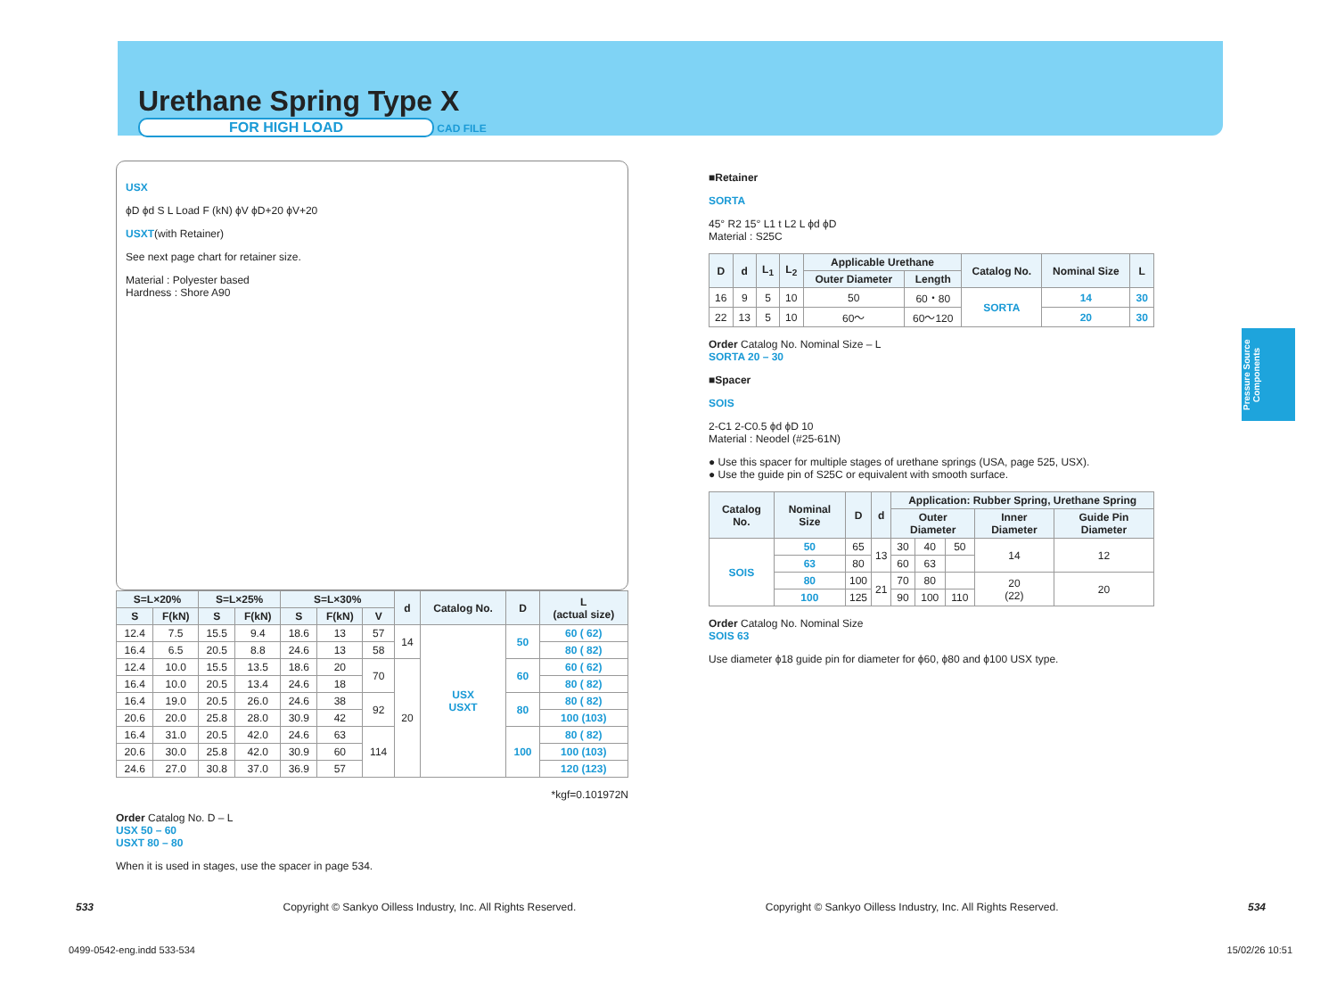Pressure Source Components
Urethane Spring Type X
FOR HIGH LOAD CAD FILE
USX
ϕD ϕd S L Load F (kN) ϕV ϕD+20 ϕV+20
USXT(with Retainer)
See next page chart for retainer size.
Material : Polyester based
Hardness : Shore A90
| S=L×20% | | S=L×25% | | S=L×30% | | | d | Catalog No. | D | L (actual size) |
| --- | --- | --- | --- | --- | --- | --- | --- | --- | --- | --- |
| S | F(kN) | S | F(kN) | S | F(kN) | V | | | | |
| 12.4 | 7.5 | 15.5 | 9.4 | 18.6 | 13 | 57 | 14 | USX USXT | 50 | 60 ( 62) |
| 16.4 | 6.5 | 20.5 | 8.8 | 24.6 | 13 | 58 | | | | 80 ( 82) |
| 12.4 | 10.0 | 15.5 | 13.5 | 18.6 | 20 | 70 | 20 | | 60 | 60 ( 62) |
| 16.4 | 10.0 | 20.5 | 13.4 | 24.6 | 18 | | | | | 80 ( 82) |
| 16.4 | 19.0 | 20.5 | 26.0 | 24.6 | 38 | 92 | | | 80 | 80 ( 82) |
| 20.6 | 20.0 | 25.8 | 28.0 | 30.9 | 42 | | | | | 100 (103) |
| 16.4 | 31.0 | 20.5 | 42.0 | 24.6 | 63 | 114 | | | 100 | 80 ( 82) |
| 20.6 | 30.0 | 25.8 | 42.0 | 30.9 | 60 | | | | | 100 (103) |
| 24.6 | 27.0 | 30.8 | 37.0 | 36.9 | 57 | | | | | 120 (123) |
*kgf=0.101972N
Order Catalog No. D – L
USX 50 – 60
USXT 80 – 80
When it is used in stages, use the spacer in page 534.
■Retainer
SORTA
45° R2 15° L1 t L2 L ϕd ϕD
Material : S25C
| D | d | L<sub>1</sub> | L<sub>2</sub> | Applicable Urethane | | Catalog No. | Nominal Size | L |
| --- | --- | --- | --- | --- | --- | --- | --- | --- |
| | | | | Outer Diameter | Length | | | |
| 16 | 9 | 5 | 10 | 50 | 60・80 | SORTA | 14 | 30 |
| 22 | 13 | 5 | 10 | 60〜 | 60〜120 | | 20 | 30 |
Order Catalog No. Nominal Size – L
SORTA 20 – 30
■Spacer
SOIS
2-C1 2-C0.5 ϕd ϕD 10
Material : Neodel (#25-61N)
● Use this spacer for multiple stages of urethane springs (USA, page 525, USX).
● Use the guide pin of S25C or equivalent with smooth surface.
| Catalog No. | Nominal Size | D | d | Application: Rubber Spring, Urethane Spring | | | | |
| --- | --- | --- | --- | --- | --- | --- | --- | --- |
| | | | | Outer Diameter | | | Inner Diameter | Guide Pin Diameter |
| SOIS | 50 | 65 | 13 | 30 | 40 | 50 | 14 | 12 |
| | 63 | 80 | | 60 | 63 | | | |
| | 80 | 100 | 21 | 70 | 80 | | 20 (22) | 20 |
| | 100 | 125 | | 90 | 100 | 110 | | |
Order Catalog No. Nominal Size
SOIS 63
Use diameter ϕ18 guide pin for diameter for ϕ60, ϕ80 and ϕ100 USX type.
533 Copyright © Sankyo Oilless Industry, Inc. All Rights Reserved. Copyright © Sankyo Oilless Industry, Inc. All Rights Reserved. 534
0499-0542-eng.indd 533-534 15/02/26 10:51